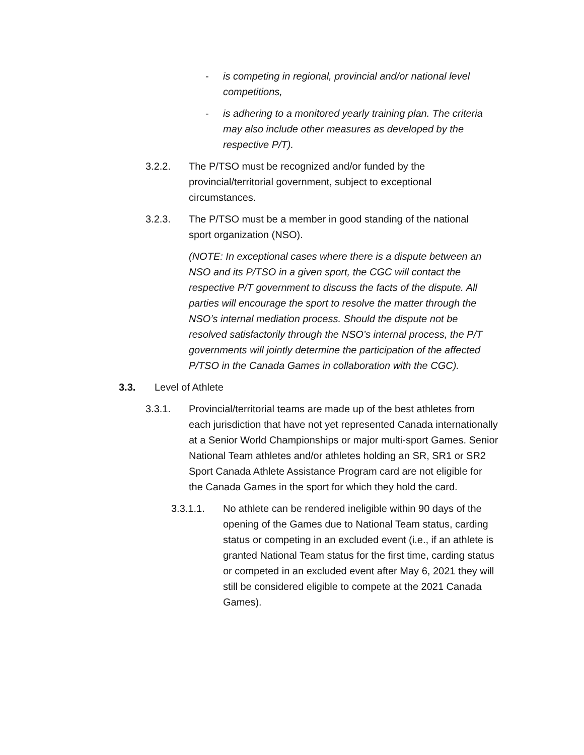- is competing in regional, provincial and/or national level competitions,
- is adhering to a monitored yearly training plan. The criteria may also include other measures as developed by the respective P/T).
3.2.2. The P/TSO must be recognized and/or funded by the provincial/territorial government, subject to exceptional circumstances.
3.2.3. The P/TSO must be a member in good standing of the national sport organization (NSO).
(NOTE: In exceptional cases where there is a dispute between an NSO and its P/TSO in a given sport, the CGC will contact the respective P/T government to discuss the facts of the dispute. All parties will encourage the sport to resolve the matter through the NSO’s internal mediation process. Should the dispute not be resolved satisfactorily through the NSO’s internal process, the P/T governments will jointly determine the participation of the affected P/TSO in the Canada Games in collaboration with the CGC).
3.3. Level of Athlete
3.3.1. Provincial/territorial teams are made up of the best athletes from each jurisdiction that have not yet represented Canada internationally at a Senior World Championships or major multi-sport Games. Senior National Team athletes and/or athletes holding an SR, SR1 or SR2 Sport Canada Athlete Assistance Program card are not eligible for the Canada Games in the sport for which they hold the card.
3.3.1.1. No athlete can be rendered ineligible within 90 days of the opening of the Games due to National Team status, carding status or competing in an excluded event (i.e., if an athlete is granted National Team status for the first time, carding status or competed in an excluded event after May 6, 2021 they will still be considered eligible to compete at the 2021 Canada Games).